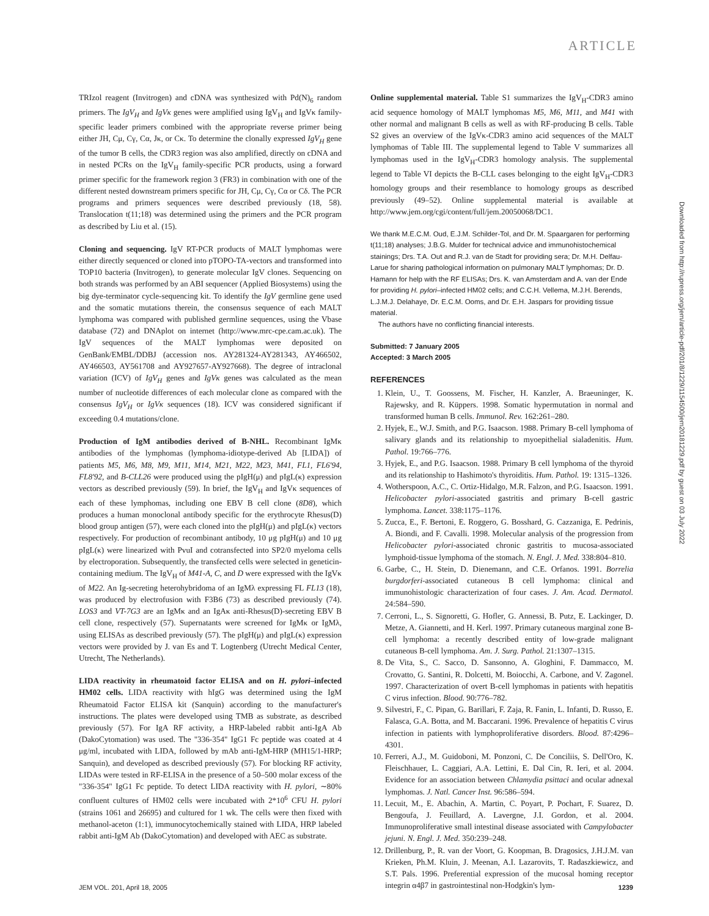ARTICLE
TRIzol reagent (Invitrogen) and cDNA was synthesized with Pd(N)<sub>6</sub> random primers. The IgV<sub>H</sub> and IgVκ genes were amplified using IgV<sub>H</sub> and IgVκ family-specific leader primers combined with the appropriate reverse primer being either JH, Cμ, Cγ, Cα, Jκ, or Cκ. To determine the clonally expressed IgV<sub>H</sub> gene of the tumor B cells, the CDR3 region was also amplified, directly on cDNA and in nested PCRs on the IgV<sub>H</sub> family-specific PCR products, using a forward primer specific for the framework region 3 (FR3) in combination with one of the different nested downstream primers specific for JH, Cμ, Cγ, Cα or Cδ. The PCR programs and primers sequences were described previously (18, 58). Translocation t(11;18) was determined using the primers and the PCR program as described by Liu et al. (15).
Cloning and sequencing. IgV RT-PCR products of MALT lymphomas were either directly sequenced or cloned into pTOPO-TA-vectors and transformed into TOP10 bacteria (Invitrogen), to generate molecular IgV clones. Sequencing on both strands was performed by an ABI sequencer (Applied Biosystems) using the big dye-terminator cycle-sequencing kit. To identify the IgV germline gene used and the somatic mutations therein, the consensus sequence of each MALT lymphoma was compared with published germline sequences, using the Vbase database (72) and DNAplot on internet (http://www.mrc-cpe.cam.ac.uk). The IgV sequences of the MALT lymphomas were deposited on GenBank/EMBL/DDBJ (accession nos. AY281324-AY281343, AY466502, AY466503, AY561708 and AY927657-AY927668). The degree of intraclonal variation (ICV) of IgV<sub>H</sub> genes and IgVκ genes was calculated as the mean number of nucleotide differences of each molecular clone as compared with the consensus IgV<sub>H</sub> or IgVκ sequences (18). ICV was considered significant if exceeding 0.4 mutations/clone.
Production of IgM antibodies derived of B-NHL. Recombinant IgMκ antibodies of the lymphomas (lymphoma-idiotype-derived Ab [LIDA]) of patients M5, M6, M8, M9, M11, M14, M21, M22, M23, M41, FL1, FL6′94, FL8′92, and B-CLL26 were produced using the pIgH(μ) and pIgL(κ) expression vectors as described previously (59). In brief, the IgV<sub>H</sub> and IgVκ sequences of each of these lymphomas, including one EBV B cell clone (8D8), which produces a human monoclonal antibody specific for the erythrocyte Rhesus(D) blood group antigen (57), were each cloned into the pIgH(μ) and pIgL(κ) vectors respectively. For production of recombinant antibody, 10 μg pIgH(μ) and 10 μg pIgL(κ) were linearized with PvuI and cotransfected into SP2/0 myeloma cells by electroporation. Subsequently, the transfected cells were selected in geneticin-containing medium. The IgV<sub>H</sub> of M41-A, C, and D were expressed with the IgVκ of M22. An Ig-secreting heterohybridoma of an IgMλ expressing FL FL13 (18), was produced by electrofusion with F3B6 (73) as described previously (74). LOS3 and VT-7G3 are an IgMκ and an IgAκ anti-Rhesus(D)-secreting EBV B cell clone, respectively (57). Supernatants were screened for IgMκ or IgMλ, using ELISAs as described previously (57). The pIgH(μ) and pIgL(κ) expression vectors were provided by J. van Es and T. Logtenberg (Utrecht Medical Center, Utrecht, The Netherlands).
LIDA reactivity in rheumatoid factor ELISA and on H. pylori–infected HM02 cells. LIDA reactivity with hIgG was determined using the IgM Rheumatoid Factor ELISA kit (Sanquin) according to the manufacturer's instructions. The plates were developed using TMB as substrate, as described previously (57). For IgA RF activity, a HRP-labeled rabbit anti-IgA Ab (DakoCytomation) was used. The "336-354" IgG1 Fc peptide was coated at 4 μg/ml, incubated with LIDA, followed by mAb anti-IgM-HRP (MH15/1-HRP; Sanquin), and developed as described previously (57). For blocking RF activity, LIDAs were tested in RF-ELISA in the presence of a 50–500 molar excess of the "336-354" IgG1 Fc peptide. To detect LIDA reactivity with H. pylori, ∼80% confluent cultures of HM02 cells were incubated with 2*10<sup>6</sup> CFU H. pylori (strains 1061 and 26695) and cultured for 1 wk. The cells were then fixed with methanol-aceton (1:1), immunocytochemically stained with LIDA, HRP labeled rabbit anti-IgM Ab (DakoCytomation) and developed with AEC as substrate.
Online supplemental material. Table S1 summarizes the IgV<sub>H</sub>-CDR3 amino acid sequence homology of MALT lymphomas M5, M6, M11, and M41 with other normal and malignant B cells as well as with RF-producing B cells. Table S2 gives an overview of the IgVκ-CDR3 amino acid sequences of the MALT lymphomas of Table III. The supplemental legend to Table V summarizes all lymphomas used in the IgV<sub>H</sub>-CDR3 homology analysis. The supplemental legend to Table VI depicts the B-CLL cases belonging to the eight IgV<sub>H</sub>-CDR3 homology groups and their resemblance to homology groups as described previously (49–52). Online supplemental material is available at http://www.jem.org/cgi/content/full/jem.20050068/DC1.
We thank M.E.C.M. Oud, E.J.M. Schilder-Tol, and Dr. M. Spaargaren for performing t(11;18) analyses; J.B.G. Mulder for technical advice and immunohistochemical stainings; Drs. T.A. Out and R.J. van de Stadt for providing sera; Dr. M.H. Delfau-Larue for sharing pathological information on pulmonary MALT lymphomas; Dr. D. Hamann for help with the RF ELISAs; Drs. K. van Amsterdam and A. van der Ende for providing H. pylori–infected HM02 cells; and C.C.H. Vellema, M.J.H. Berends, L.J.M.J. Delahaye, Dr. E.C.M. Ooms, and Dr. E.H. Jaspars for providing tissue material.
The authors have no conflicting financial interests.
Submitted: 7 January 2005
Accepted: 3 March 2005
REFERENCES
1. Klein, U., T. Goossens, M. Fischer, H. Kanzler, A. Braeuninger, K. Rajewsky, and R. Küppers. 1998. Somatic hypermutation in normal and transformed human B cells. Immunol. Rev. 162:261–280.
2. Hyjek, E., W.J. Smith, and P.G. Isaacson. 1988. Primary B-cell lymphoma of salivary glands and its relationship to myoepithelial sialadenitis. Hum. Pathol. 19:766–776.
3. Hyjek, E., and P.G. Isaacson. 1988. Primary B cell lymphoma of the thyroid and its relationship to Hashimoto's thyroiditis. Hum. Pathol. 19: 1315–1326.
4. Wotherspoon, A.C., C. Ortiz-Hidalgo, M.R. Falzon, and P.G. Isaacson. 1991. Helicobacter pylori-associated gastritis and primary B-cell gastric lymphoma. Lancet. 338:1175–1176.
5. Zucca, E., F. Bertoni, E. Roggero, G. Bosshard, G. Cazzaniga, E. Pedrinis, A. Biondi, and F. Cavalli. 1998. Molecular analysis of the progression from Helicobacter pylori-associated chronic gastritis to mucosa-associated lymphoid-tissue lymphoma of the stomach. N. Engl. J. Med. 338:804–810.
6. Garbe, C., H. Stein, D. Dienemann, and C.E. Orfanos. 1991. Borrelia burgdorferi-associated cutaneous B cell lymphoma: clinical and immunohistologic characterization of four cases. J. Am. Acad. Dermatol. 24:584–590.
7. Cerroni, L., S. Signoretti, G. Hofler, G. Annessi, B. Putz, E. Lackinger, D. Metze, A. Giannetti, and H. Kerl. 1997. Primary cutaneous marginal zone B-cell lymphoma: a recently described entity of low-grade malignant cutaneous B-cell lymphoma. Am. J. Surg. Pathol. 21:1307–1315.
8. De Vita, S., C. Sacco, D. Sansonno, A. Gloghini, F. Dammacco, M. Crovatto, G. Santini, R. Dolcetti, M. Boiocchi, A. Carbone, and V. Zagonel. 1997. Characterization of overt B-cell lymphomas in patients with hepatitis C virus infection. Blood. 90:776–782.
9. Silvestri, F., C. Pipan, G. Barillari, F. Zaja, R. Fanin, L. Infanti, D. Russo, E. Falasca, G.A. Botta, and M. Baccarani. 1996. Prevalence of hepatitis C virus infection in patients with lymphoproliferative disorders. Blood. 87:4296–4301.
10. Ferreri, A.J., M. Guidoboni, M. Ponzoni, C. De Conciliis, S. Dell'Oro, K. Fleischhauer, L. Caggiari, A.A. Lettini, E. Dal Cin, R. Ieri, et al. 2004. Evidence for an association between Chlamydia psittaci and ocular adnexal lymphomas. J. Natl. Cancer Inst. 96:586–594.
11. Lecuit, M., E. Abachin, A. Martin, C. Poyart, P. Pochart, F. Suarez, D. Bengoufa, J. Feuillard, A. Lavergne, J.I. Gordon, et al. 2004. Immunoproliferative small intestinal disease associated with Campylobacter jejuni. N. Engl. J. Med. 350:239–248.
12. Drillenburg, P., R. van der Voort, G. Koopman, B. Dragosics, J.H.J.M. van Krieken, Ph.M. Kluin, J. Meenan, A.I. Lazarovits, T. Radaszkiewicz, and S.T. Pals. 1996. Preferential expression of the mucosal homing receptor integrin α4β7 in gastrointestinal non-Hodgkin's lym-
Downloaded from http://rupress.org/jem/article-pdf/201/8/1229/1154500/jem20181229.pdf by guest on 03 July 2022
JEM VOL. 201, April 18, 2005 1239